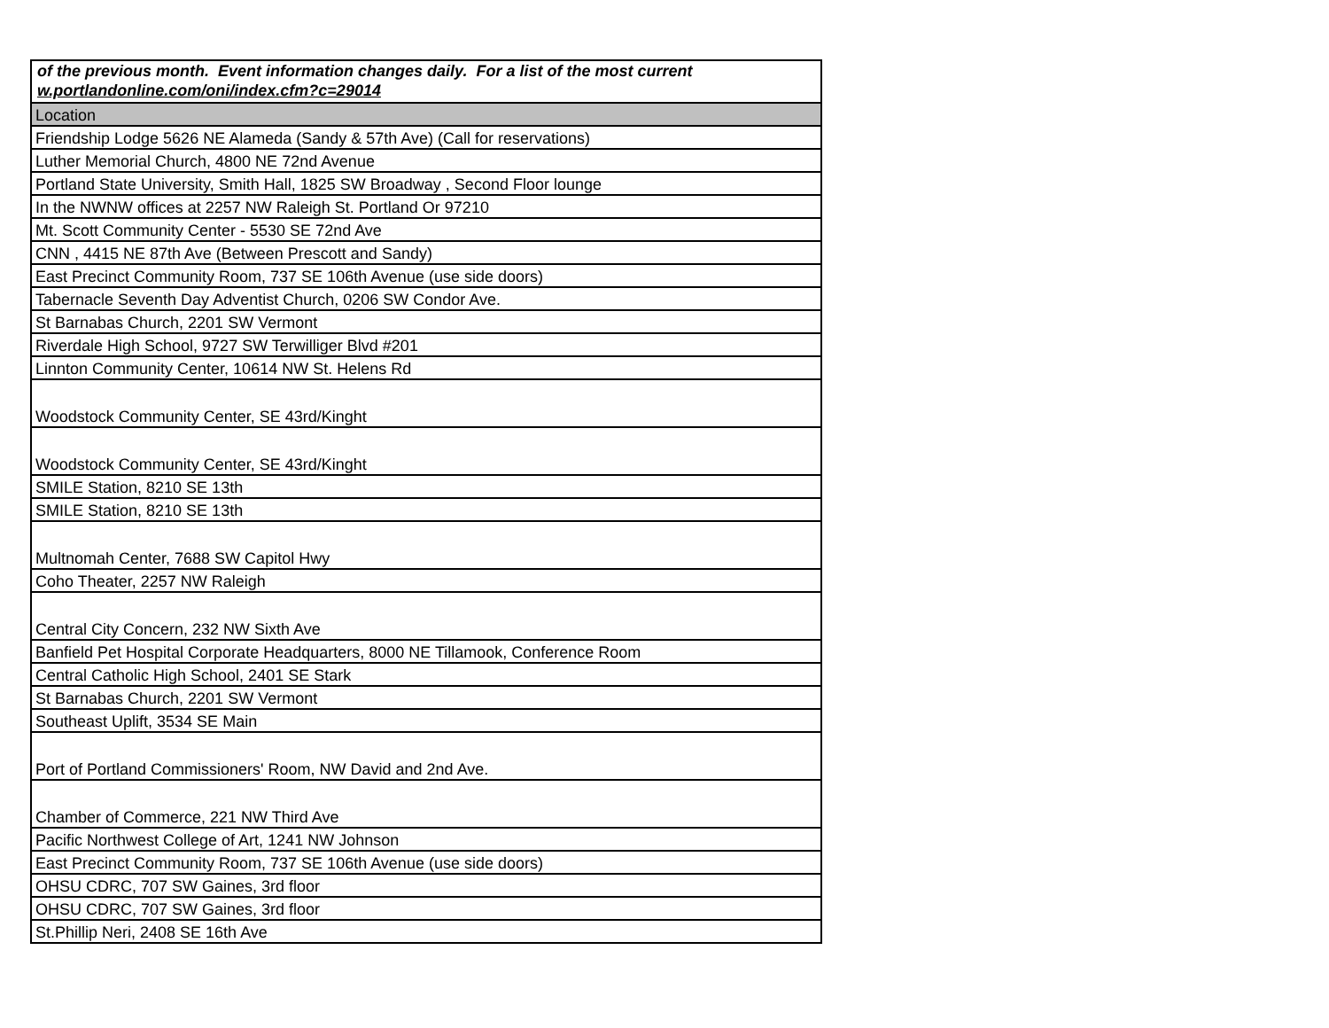of the previous month. Event information changes daily. For a list of the most current
w.portlandonline.com/oni/index.cfm?c=29014
| Location |
| --- |
| Friendship Lodge 5626 NE Alameda (Sandy & 57th Ave) (Call for reservations) |
| Luther Memorial Church, 4800 NE 72nd Avenue |
| Portland State University, Smith Hall, 1825 SW Broadway , Second Floor lounge |
| In the NWNW offices at 2257 NW Raleigh St. Portland Or 97210 |
| Mt. Scott Community Center - 5530 SE 72nd Ave |
| CNN , 4415 NE 87th Ave (Between Prescott and Sandy) |
| East Precinct Community Room, 737 SE 106th Avenue (use side doors) |
| Tabernacle Seventh Day Adventist Church, 0206 SW Condor Ave. |
| St Barnabas Church, 2201 SW Vermont |
| Riverdale High School, 9727 SW Terwilliger Blvd #201 |
| Linnton Community Center, 10614 NW St. Helens Rd |
| Woodstock Community Center, SE 43rd/Kinght |
| Woodstock Community Center, SE 43rd/Kinght |
| SMILE Station, 8210 SE 13th |
| SMILE Station, 8210 SE 13th |
| Multnomah Center, 7688 SW Capitol Hwy |
| Coho Theater, 2257 NW Raleigh |
| Central City Concern, 232 NW Sixth Ave |
| Banfield Pet Hospital Corporate Headquarters, 8000 NE Tillamook, Conference Room |
| Central Catholic High School, 2401 SE Stark |
| St Barnabas Church, 2201 SW Vermont |
| Southeast Uplift, 3534 SE Main |
| Port of Portland Commissioners' Room, NW David and 2nd Ave. |
| Chamber of Commerce, 221 NW Third Ave |
| Pacific Northwest College of Art, 1241 NW Johnson |
| East Precinct Community Room, 737 SE 106th Avenue (use side doors) |
| OHSU CDRC, 707 SW Gaines, 3rd floor |
| OHSU CDRC, 707 SW Gaines, 3rd floor |
| St.Phillip Neri, 2408 SE 16th Ave |